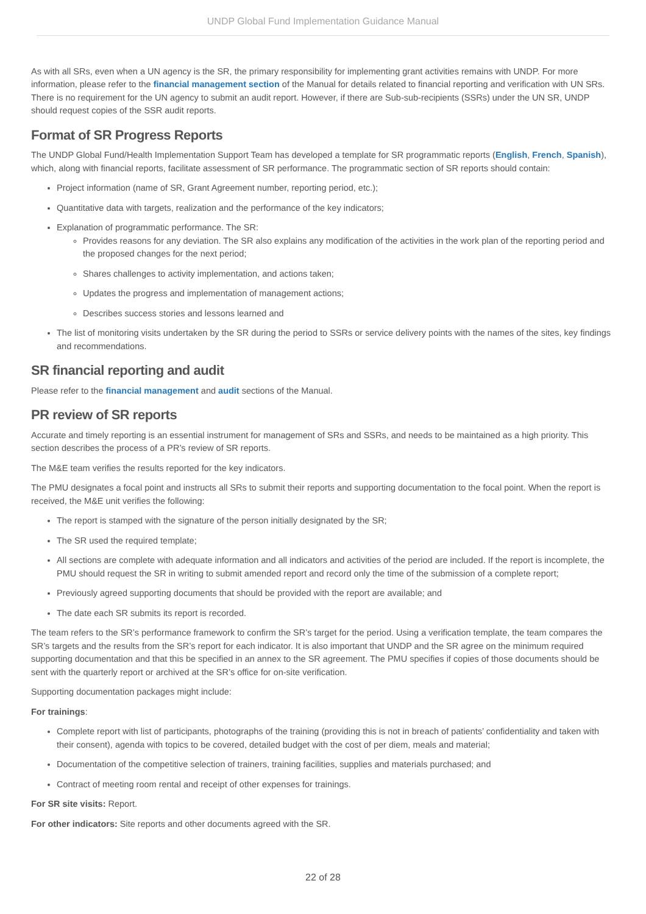UNDP Global Fund Implementation Guidance Manual
As with all SRs, even when a UN agency is the SR, the primary responsibility for implementing grant activities remains with UNDP. For more information, please refer to the financial management section of the Manual for details related to financial reporting and verification with UN SRs. There is no requirement for the UN agency to submit an audit report. However, if there are Sub-sub-recipients (SSRs) under the UN SR, UNDP should request copies of the SSR audit reports.
Format of SR Progress Reports
The UNDP Global Fund/Health Implementation Support Team has developed a template for SR programmatic reports (English, French, Spanish), which, along with financial reports, facilitate assessment of SR performance. The programmatic section of SR reports should contain:
Project information (name of SR, Grant Agreement number, reporting period, etc.);
Quantitative data with targets, realization and the performance of the key indicators;
Explanation of programmatic performance. The SR:
Provides reasons for any deviation. The SR also explains any modification of the activities in the work plan of the reporting period and the proposed changes for the next period;
Shares challenges to activity implementation, and actions taken;
Updates the progress and implementation of management actions;
Describes success stories and lessons learned and
The list of monitoring visits undertaken by the SR during the period to SSRs or service delivery points with the names of the sites, key findings and recommendations.
SR financial reporting and audit
Please refer to the financial management and audit sections of the Manual.
PR review of SR reports
Accurate and timely reporting is an essential instrument for management of SRs and SSRs, and needs to be maintained as a high priority. This section describes the process of a PR’s review of SR reports.
The M&E team verifies the results reported for the key indicators.
The PMU designates a focal point and instructs all SRs to submit their reports and supporting documentation to the focal point. When the report is received, the M&E unit verifies the following:
The report is stamped with the signature of the person initially designated by the SR;
The SR used the required template;
All sections are complete with adequate information and all indicators and activities of the period are included. If the report is incomplete, the PMU should request the SR in writing to submit amended report and record only the time of the submission of a complete report;
Previously agreed supporting documents that should be provided with the report are available; and
The date each SR submits its report is recorded.
The team refers to the SR’s performance framework to confirm the SR’s target for the period. Using a verification template, the team compares the SR’s targets and the results from the SR’s report for each indicator. It is also important that UNDP and the SR agree on the minimum required supporting documentation and that this be specified in an annex to the SR agreement. The PMU specifies if copies of those documents should be sent with the quarterly report or archived at the SR’s office for on-site verification.
Supporting documentation packages might include:
For trainings:
Complete report with list of participants, photographs of the training (providing this is not in breach of patients’ confidentiality and taken with their consent), agenda with topics to be covered, detailed budget with the cost of per diem, meals and material;
Documentation of the competitive selection of trainers, training facilities, supplies and materials purchased; and
Contract of meeting room rental and receipt of other expenses for trainings.
For SR site visits: Report.
For other indicators: Site reports and other documents agreed with the SR.
22 of 28